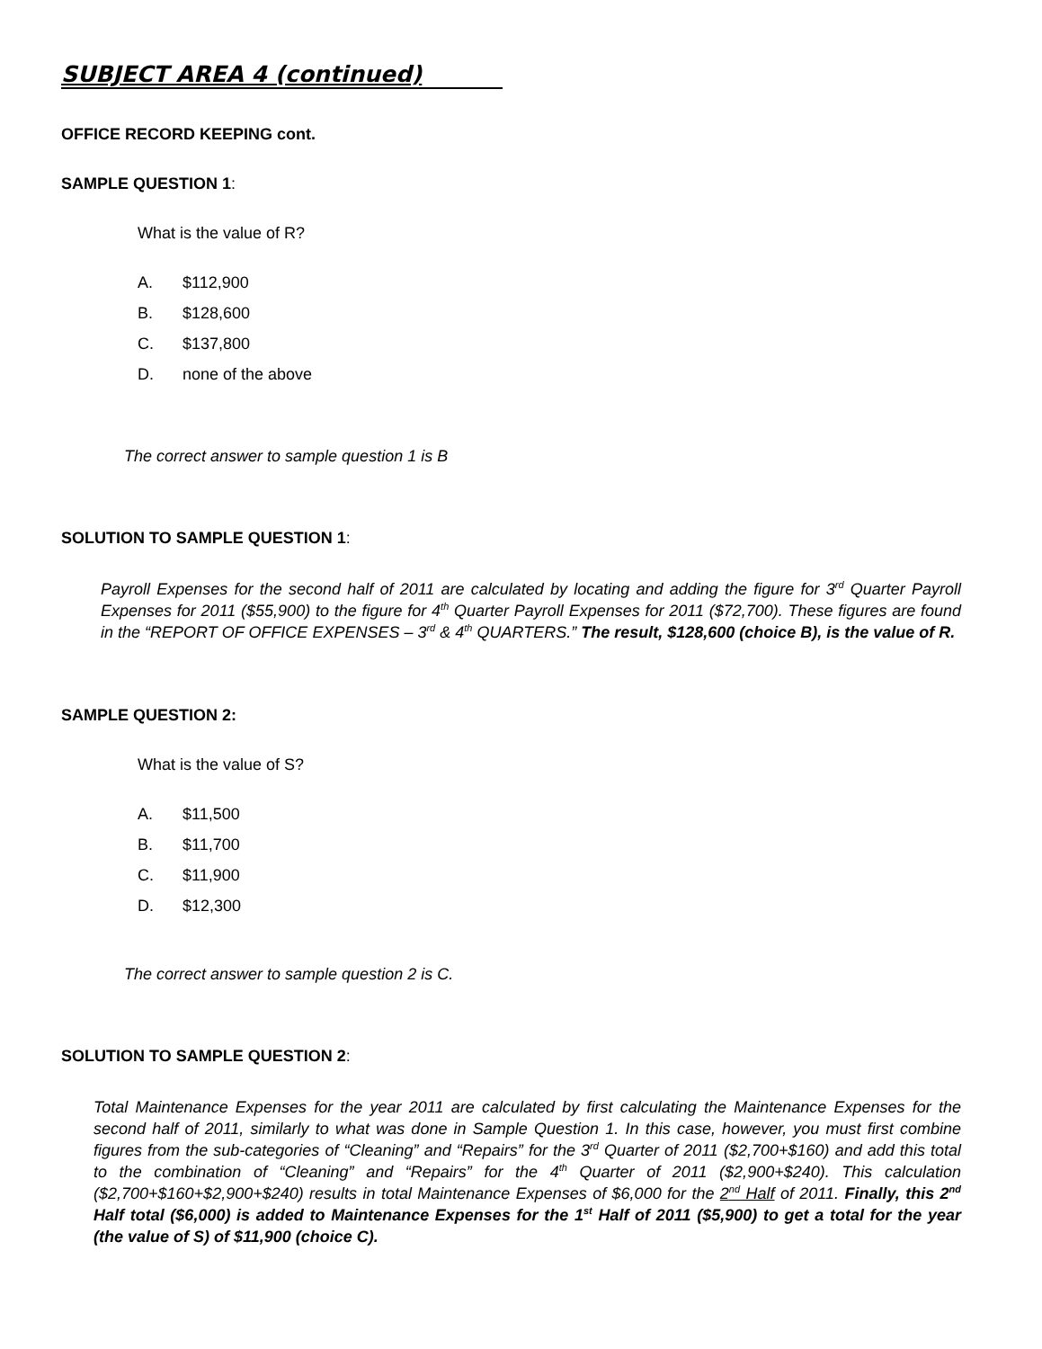SUBJECT AREA 4 (continued)
OFFICE RECORD KEEPING cont.
SAMPLE QUESTION 1:
What is the value of R?
A. $112,900
B. $128,600
C. $137,800
D. none of the above
The correct answer to sample question 1 is B
SOLUTION TO SAMPLE QUESTION 1:
Payroll Expenses for the second half of 2011 are calculated by locating and adding the figure for 3<sup>rd</sup> Quarter Payroll Expenses for 2011 ($55,900) to the figure for 4<sup>th</sup> Quarter Payroll Expenses for 2011 ($72,700). These figures are found in the “REPORT OF OFFICE EXPENSES – 3<sup>rd</sup> & 4<sup>th</sup> QUARTERS.” The result, $128,600 (choice B), is the value of R.
SAMPLE QUESTION 2:
What is the value of S?
A. $11,500
B. $11,700
C. $11,900
D. $12,300
The correct answer to sample question 2 is C.
SOLUTION TO SAMPLE QUESTION 2:
Total Maintenance Expenses for the year 2011 are calculated by first calculating the Maintenance Expenses for the second half of 2011, similarly to what was done in Sample Question 1. In this case, however, you must first combine figures from the sub-categories of “Cleaning” and “Repairs” for the 3<sup>rd</sup> Quarter of 2011 ($2,700+$160) and add this total to the combination of “Cleaning” and “Repairs” for the 4<sup>th</sup> Quarter of 2011 ($2,900+$240). This calculation ($2,700+$160+$2,900+$240) results in total Maintenance Expenses of $6,000 for the 2<sup>nd</sup> Half of 2011. Finally, this 2<sup>nd</sup> Half total ($6,000) is added to Maintenance Expenses for the 1<sup>st</sup> Half of 2011 ($5,900) to get a total for the year (the value of S) of $11,900 (choice C).